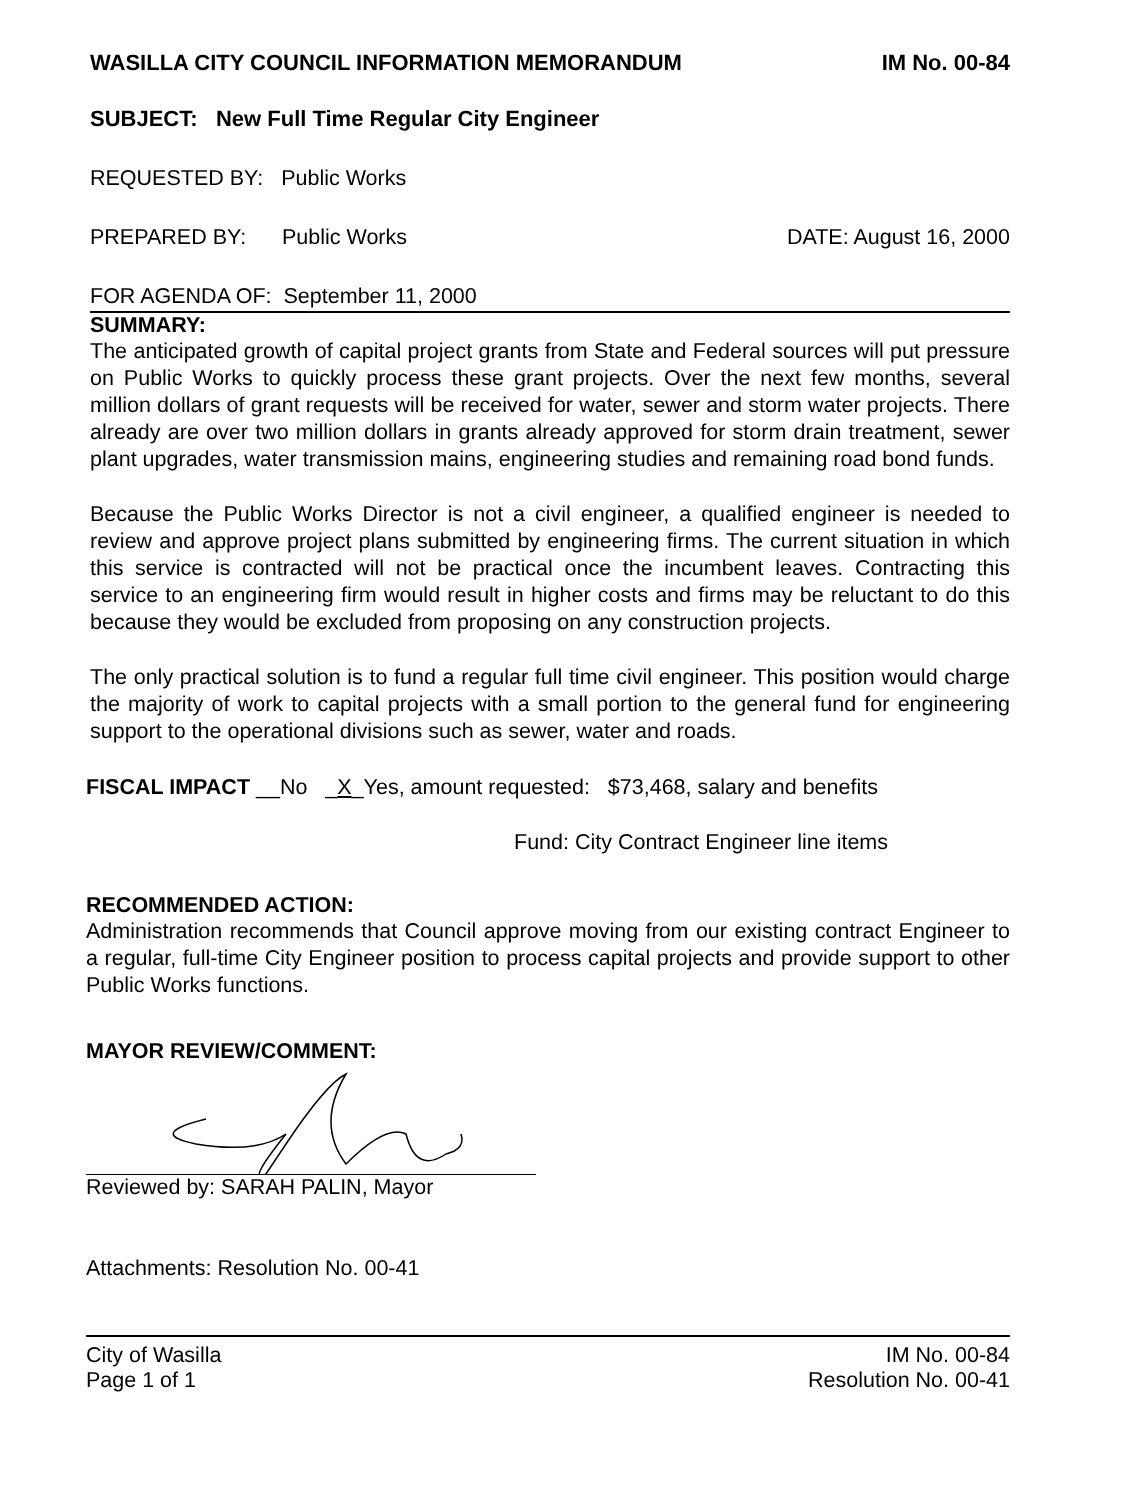WASILLA CITY COUNCIL INFORMATION MEMORANDUM IM No. 00-84
SUBJECT: New Full Time Regular City Engineer
REQUESTED BY: Public Works
PREPARED BY: Public Works DATE: August 16, 2000
FOR AGENDA OF: September 11, 2000
SUMMARY:
The anticipated growth of capital project grants from State and Federal sources will put pressure on Public Works to quickly process these grant projects. Over the next few months, several million dollars of grant requests will be received for water, sewer and storm water projects. There already are over two million dollars in grants already approved for storm drain treatment, sewer plant upgrades, water transmission mains, engineering studies and remaining road bond funds.
Because the Public Works Director is not a civil engineer, a qualified engineer is needed to review and approve project plans submitted by engineering firms. The current situation in which this service is contracted will not be practical once the incumbent leaves. Contracting this service to an engineering firm would result in higher costs and firms may be reluctant to do this because they would be excluded from proposing on any construction projects.
The only practical solution is to fund a regular full time civil engineer. This position would charge the majority of work to capital projects with a small portion to the general fund for engineering support to the operational divisions such as sewer, water and roads.
FISCAL IMPACT __No _X_Yes, amount requested: $73,468, salary and benefits
Fund: City Contract Engineer line items
RECOMMENDED ACTION:
Administration recommends that Council approve moving from our existing contract Engineer to a regular, full-time City Engineer position to process capital projects and provide support to other Public Works functions.
MAYOR REVIEW/COMMENT:
Reviewed by: SARAH PALIN, Mayor
Attachments: Resolution No. 00-41
City of Wasilla
Page 1 of 1 IM No. 00-84
Resolution No. 00-41